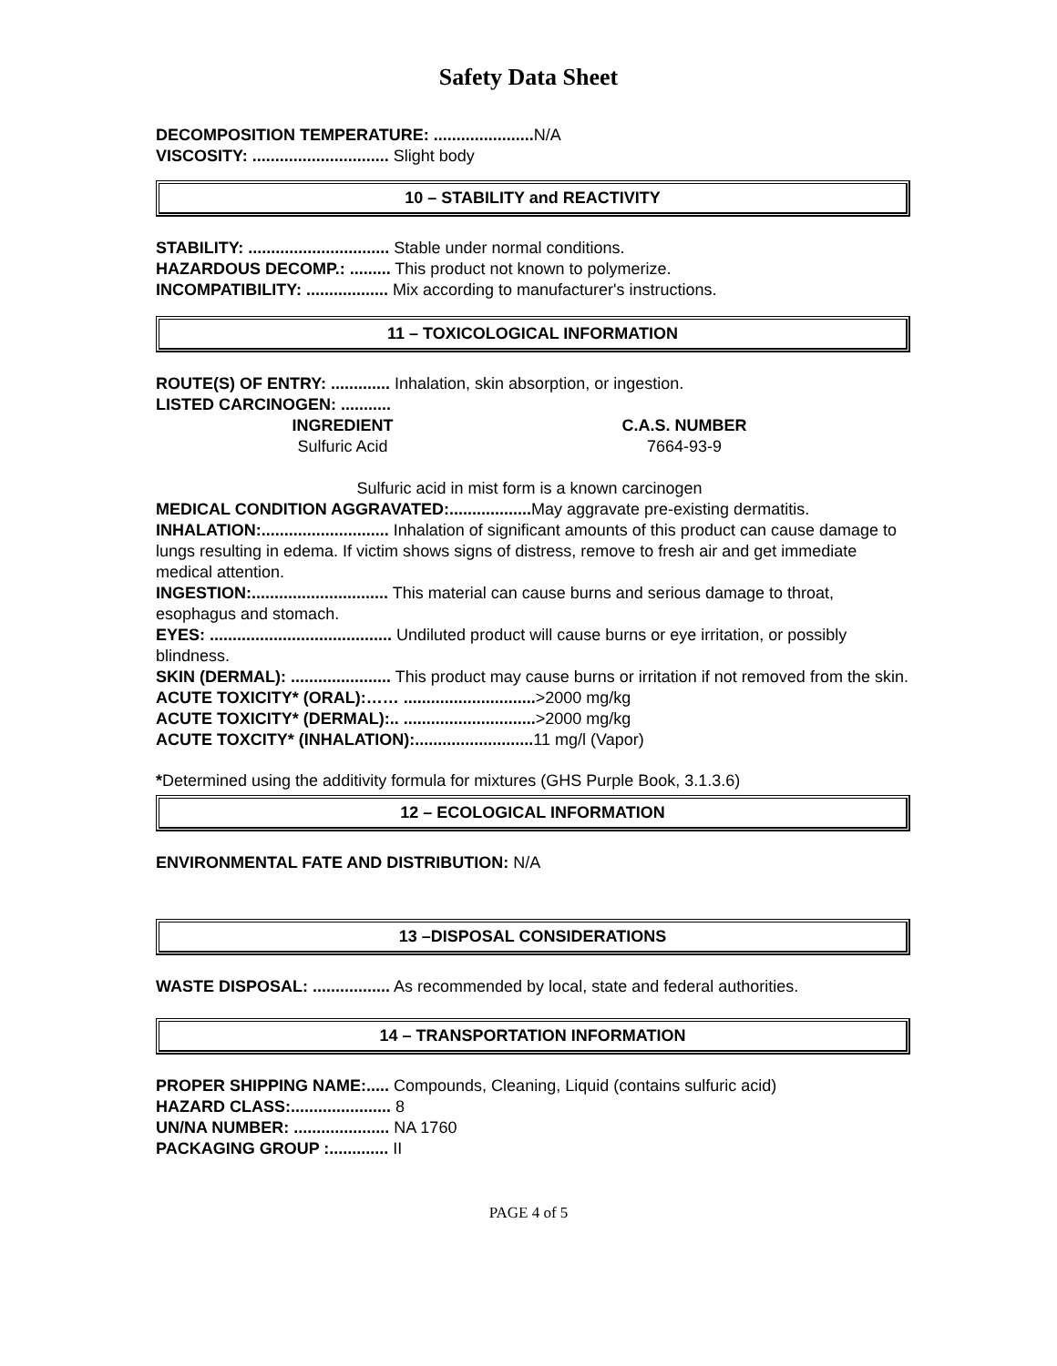Safety Data Sheet
DECOMPOSITION TEMPERATURE: ...................... N/A
VISCOSITY: .............................. Slight body
10 – STABILITY and REACTIVITY
STABILITY: ............................... Stable under normal conditions.
HAZARDOUS DECOMP.: ......... This product not known to polymerize.
INCOMPATIBILITY: .................. Mix according to manufacturer's instructions.
11 – TOXICOLOGICAL INFORMATION
ROUTE(S) OF ENTRY: ............. Inhalation, skin absorption, or ingestion.
LISTED CARCINOGEN: ...........
| INGREDIENT | C.A.S. NUMBER |
| --- | --- |
| Sulfuric Acid | 7664-93-9 |
Sulfuric acid in mist form is a known carcinogen
MEDICAL CONDITION AGGRAVATED:.................. May aggravate pre-existing dermatitis.
INHALATION:............................ Inhalation of significant amounts of this product can cause damage to lungs resulting in edema. If victim shows signs of distress, remove to fresh air and get immediate medical attention.
INGESTION:.............................. This material can cause burns and serious damage to throat, esophagus and stomach.
EYES: ........................................ Undiluted product will cause burns or eye irritation, or possibly blindness.
SKIN (DERMAL): ...................... This product may cause burns or irritation if not removed from the skin.
ACUTE TOXICITY* (ORAL):…… .............................>2000 mg/kg
ACUTE TOXICITY* (DERMAL):.. .............................>2000 mg/kg
ACUTE TOXCITY* (INHALATION):.......................... 11 mg/l (Vapor)
*Determined using the additivity formula for mixtures (GHS Purple Book, 3.1.3.6)
12 – ECOLOGICAL INFORMATION
ENVIRONMENTAL FATE AND DISTRIBUTION: N/A
13 –DISPOSAL CONSIDERATIONS
WASTE DISPOSAL: ................. As recommended by local, state and federal authorities.
14 – TRANSPORTATION INFORMATION
PROPER SHIPPING NAME:..... Compounds, Cleaning, Liquid (contains sulfuric acid)
HAZARD CLASS:...................... 8
UN/NA NUMBER: ..................... NA 1760
PACKAGING GROUP :............. II
PAGE 4 of 5